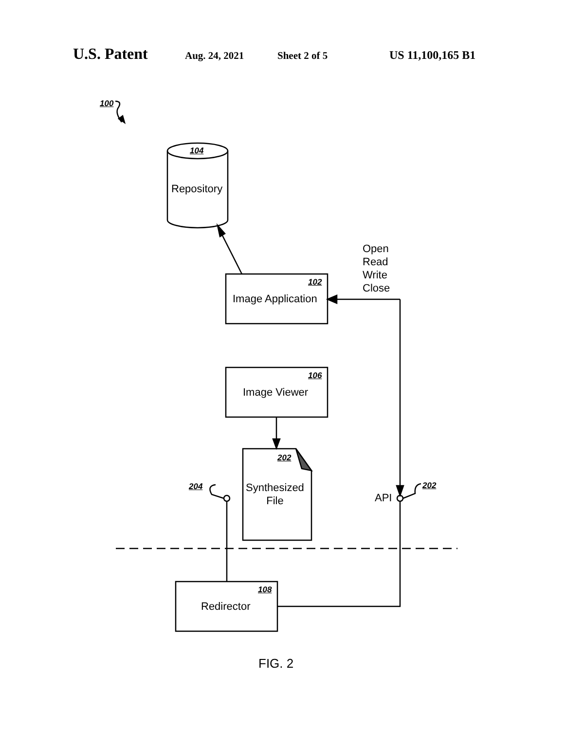U.S. Patent Aug. 24, 2021 Sheet 2 of 5 US 11,100,165 B1
100
104
Repository
102
Image Application
Open
Read
Write
Close
106
Image Viewer
202
Synthesized
File
204
API
202
108
Redirector
FIG. 2